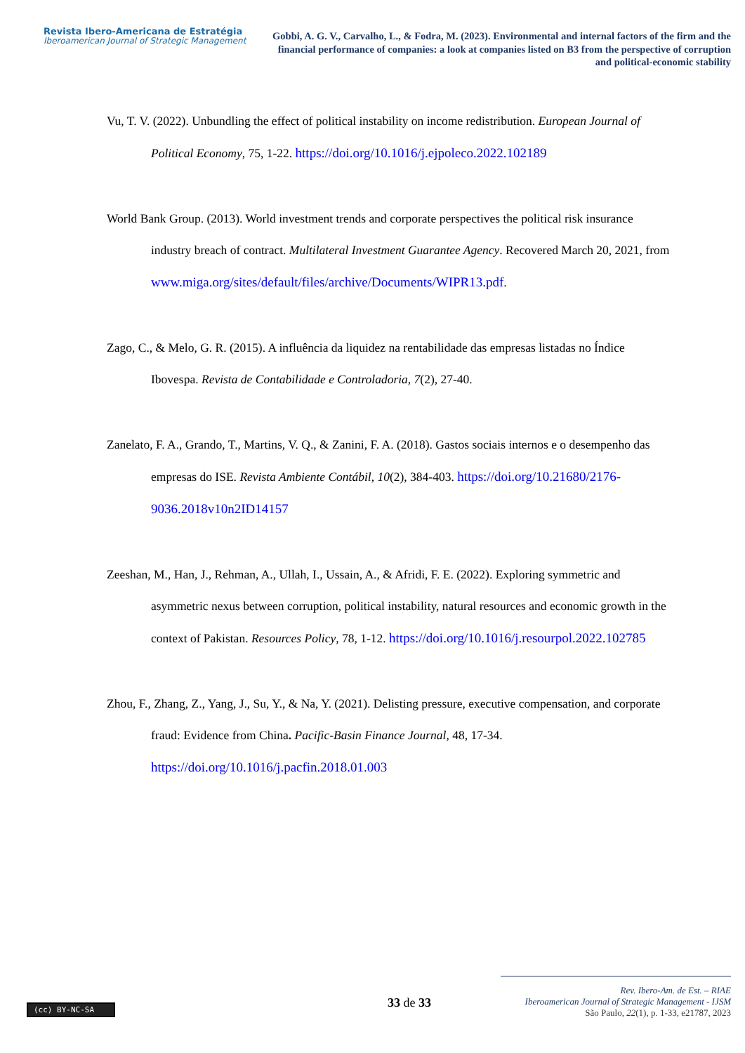Revista Ibero-Americana de Estratégia
Iberoamerican Journal of Strategic Management
Gobbi, A. G. V., Carvalho, L., & Fodra, M. (2023). Environmental and internal factors of the firm and the financial performance of companies: a look at companies listed on B3 from the perspective of corruption and political-economic stability
Vu, T. V. (2022). Unbundling the effect of political instability on income redistribution. European Journal of Political Economy, 75, 1-22. https://doi.org/10.1016/j.ejpoleco.2022.102189
World Bank Group. (2013). World investment trends and corporate perspectives the political risk insurance industry breach of contract. Multilateral Investment Guarantee Agency. Recovered March 20, 2021, from
www.miga.org/sites/default/files/archive/Documents/WIPR13.pdf.
Zago, C., & Melo, G. R. (2015). A influência da liquidez na rentabilidade das empresas listadas no Índice Ibovespa. Revista de Contabilidade e Controladoria, 7(2), 27-40.
Zanelato, F. A., Grando, T., Martins, V. Q., & Zanini, F. A. (2018). Gastos sociais internos e o desempenho das empresas do ISE. Revista Ambiente Contábil, 10(2), 384-403. https://doi.org/10.21680/2176-9036.2018v10n2ID14157
Zeeshan, M., Han, J., Rehman, A., Ullah, I., Ussain, A., & Afridi, F. E. (2022). Exploring symmetric and asymmetric nexus between corruption, political instability, natural resources and economic growth in the context of Pakistan. Resources Policy, 78, 1-12. https://doi.org/10.1016/j.resourpol.2022.102785
Zhou, F., Zhang, Z., Yang, J., Su, Y., & Na, Y. (2021). Delisting pressure, executive compensation, and corporate fraud: Evidence from China. Pacific-Basin Finance Journal, 48, 17-34. https://doi.org/10.1016/j.pacfin.2018.01.003
(cc) BY-NC-SA 33 de 33
Rev. Ibero-Am. de Est. – RIAE
Iberoamerican Journal of Strategic Management - IJSM
São Paulo, 22(1), p. 1-33, e21787, 2023